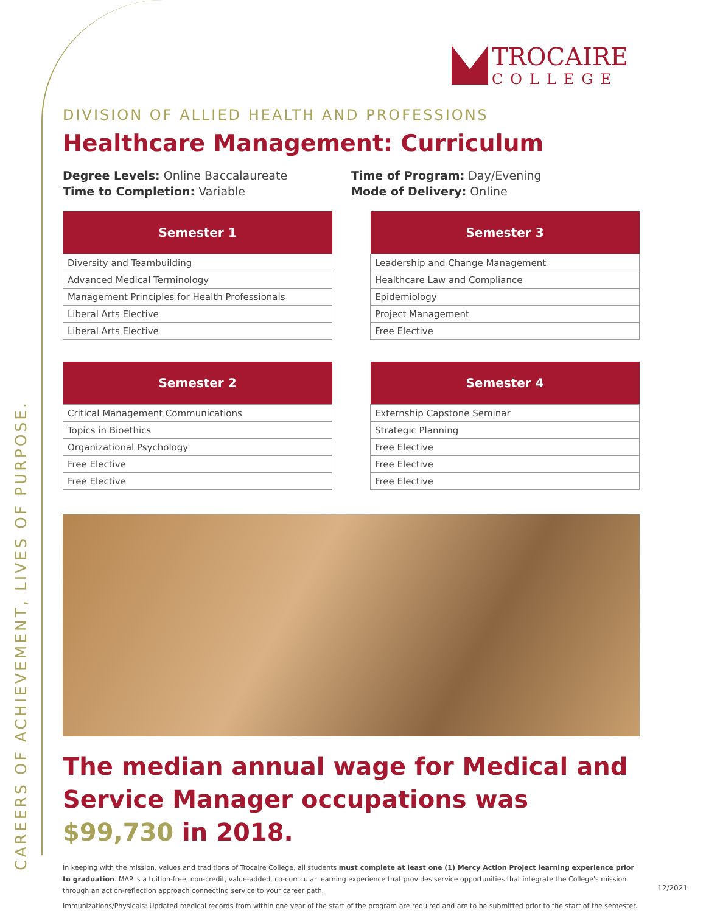TROCAIRE
COLLEGE
DIVISION OF ALLIED HEALTH AND PROFESSIONS
Healthcare Management: Curriculum
Degree Levels: Online Baccalaureate
Time to Completion: Variable
Time of Program: Day/Evening
Mode of Delivery: Online
| Semester 1 |
| --- |
| Diversity and Teambuilding |
| Advanced Medical Terminology |
| Management Principles for Health Professionals |
| Liberal Arts Elective |
| Liberal Arts Elective |
| Semester 3 |
| --- |
| Leadership and Change Management |
| Healthcare Law and Compliance |
| Epidemiology |
| Project Management |
| Free Elective |
| Semester 2 |
| --- |
| Critical Management Communications |
| Topics in Bioethics |
| Organizational Psychology |
| Free Elective |
| Free Elective |
| Semester 4 |
| --- |
| Externship Capstone Seminar |
| Strategic Planning |
| Free Elective |
| Free Elective |
| Free Elective |
The median annual wage for Medical and Service Manager occupations was $99,730 in 2018.
In keeping with the mission, values and traditions of Trocaire College, all students must complete at least one (1) Mercy Action Project learning experience prior to graduation. MAP is a tuition-free, non-credit, value-added, co-curricular learning experience that provides service opportunities that integrate the College's mission through an action-reflection approach connecting service to your career path.
Immunizations/Physicals: Updated medical records from within one year of the start of the program are required and are to be submitted prior to the start of the semester.
CAREERS OF ACHIEVEMENT, LIVES OF PURPOSE. 12/2021